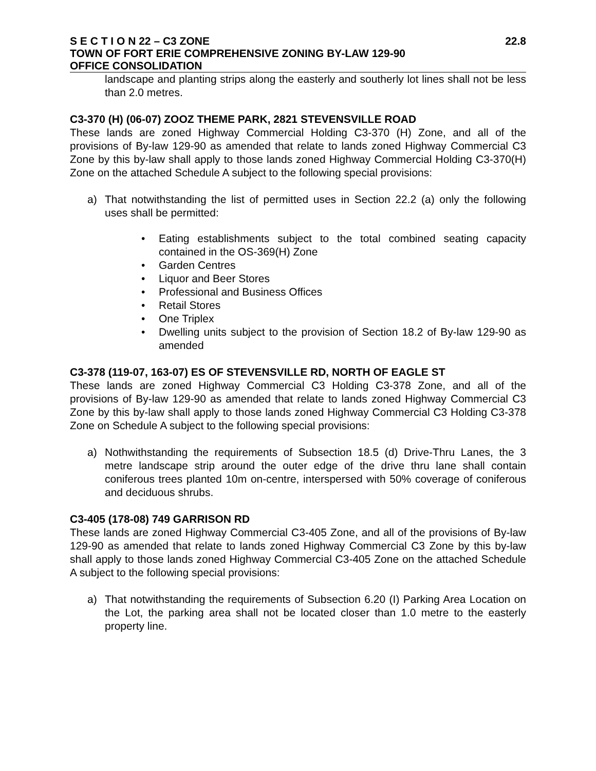S E C T I O N 22 – C3 ZONE 22.8
TOWN OF FORT ERIE COMPREHENSIVE ZONING BY-LAW 129-90
OFFICE CONSOLIDATION
landscape and planting strips along the easterly and southerly lot lines shall not be less than 2.0 metres.
C3-370 (H) (06-07) ZOOZ THEME PARK, 2821 STEVENSVILLE ROAD
These lands are zoned Highway Commercial Holding C3-370 (H) Zone, and all of the provisions of By-law 129-90 as amended that relate to lands zoned Highway Commercial C3 Zone by this by-law shall apply to those lands zoned Highway Commercial Holding C3-370(H) Zone on the attached Schedule A subject to the following special provisions:
a) That notwithstanding the list of permitted uses in Section 22.2 (a) only the following uses shall be permitted:
• Eating establishments subject to the total combined seating capacity contained in the OS-369(H) Zone
• Garden Centres
• Liquor and Beer Stores
• Professional and Business Offices
• Retail Stores
• One Triplex
• Dwelling units subject to the provision of Section 18.2 of By-law 129-90 as amended
C3-378 (119-07, 163-07) ES OF STEVENSVILLE RD, NORTH OF EAGLE ST
These lands are zoned Highway Commercial C3 Holding C3-378 Zone, and all of the provisions of By-law 129-90 as amended that relate to lands zoned Highway Commercial C3 Zone by this by-law shall apply to those lands zoned Highway Commercial C3 Holding C3-378 Zone on Schedule A subject to the following special provisions:
a) Nothwithstanding the requirements of Subsection 18.5 (d) Drive-Thru Lanes, the 3 metre landscape strip around the outer edge of the drive thru lane shall contain coniferous trees planted 10m on-centre, interspersed with 50% coverage of coniferous and deciduous shrubs.
C3-405 (178-08) 749 GARRISON RD
These lands are zoned Highway Commercial C3-405 Zone, and all of the provisions of By-law 129-90 as amended that relate to lands zoned Highway Commercial C3 Zone by this by-law shall apply to those lands zoned Highway Commercial C3-405 Zone on the attached Schedule A subject to the following special provisions:
a) That notwithstanding the requirements of Subsection 6.20 (I) Parking Area Location on the Lot, the parking area shall not be located closer than 1.0 metre to the easterly property line.